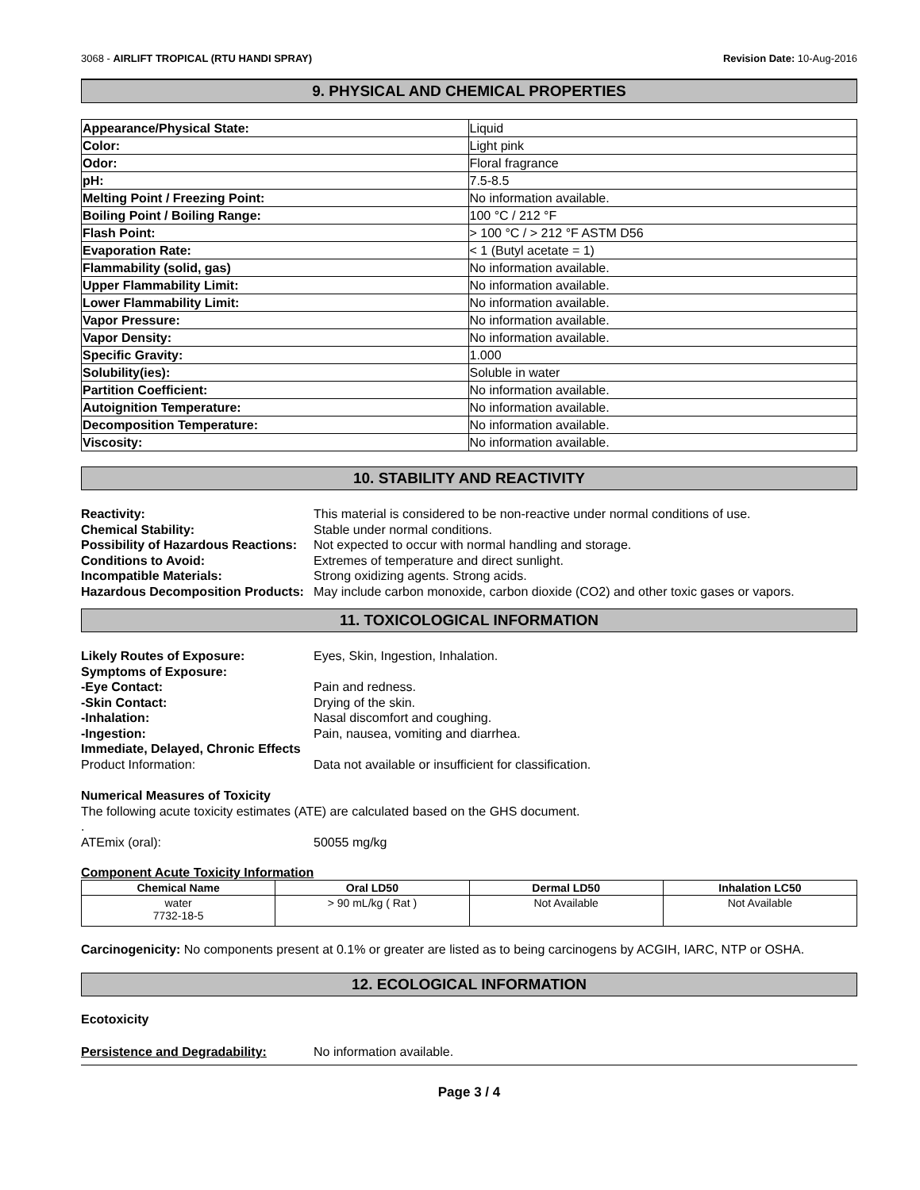3068 - AIRLIFT TROPICAL (RTU HANDI SPRAY) Revision Date: 10-Aug-2016
9. PHYSICAL AND CHEMICAL PROPERTIES
| Appearance/Physical State: | Liquid |
| Color: | Light pink |
| Odor: | Floral fragrance |
| pH: | 7.5-8.5 |
| Melting Point / Freezing Point: | No information available. |
| Boiling Point / Boiling Range: | 100 °C / 212 °F |
| Flash Point: | > 100 °C / > 212 °F ASTM D56 |
| Evaporation Rate: | < 1 (Butyl acetate = 1) |
| Flammability (solid, gas) | No information available. |
| Upper Flammability Limit: | No information available. |
| Lower Flammability Limit: | No information available. |
| Vapor Pressure: | No information available. |
| Vapor Density: | No information available. |
| Specific Gravity: | 1.000 |
| Solubility(ies): | Soluble in water |
| Partition Coefficient: | No information available. |
| Autoignition Temperature: | No information available. |
| Decomposition Temperature: | No information available. |
| Viscosity: | No information available. |
10. STABILITY AND REACTIVITY
Reactivity: This material is considered to be non-reactive under normal conditions of use. Chemical Stability: Stable under normal conditions. Possibility of Hazardous Reactions: Not expected to occur with normal handling and storage. Conditions to Avoid: Extremes of temperature and direct sunlight. Incompatible Materials: Strong oxidizing agents. Strong acids. Hazardous Decomposition Products: May include carbon monoxide, carbon dioxide (CO2) and other toxic gases or vapors.
11. TOXICOLOGICAL INFORMATION
Likely Routes of Exposure: Eyes, Skin, Ingestion, Inhalation. Symptoms of Exposure: -Eye Contact: Pain and redness. -Skin Contact: Drying of the skin. -Inhalation: Nasal discomfort and coughing. -Ingestion: Pain, nausea, vomiting and diarrhea. Immediate, Delayed, Chronic Effects Product Information: Data not available or insufficient for classification.
Numerical Measures of Toxicity
The following acute toxicity estimates (ATE) are calculated based on the GHS document.
.
ATEmix (oral): 50055 mg/kg
Component Acute Toxicity Information
| Chemical Name | Oral LD50 | Dermal LD50 | Inhalation LC50 |
| --- | --- | --- | --- |
| water 7732-18-5 | > 90 mL/kg ( Rat ) | Not Available | Not Available |
Carcinogenicity: No components present at 0.1% or greater are listed as to being carcinogens by ACGIH, IARC, NTP or OSHA.
12. ECOLOGICAL INFORMATION
Ecotoxicity
Persistence and Degradability: No information available.
Page 3 / 4